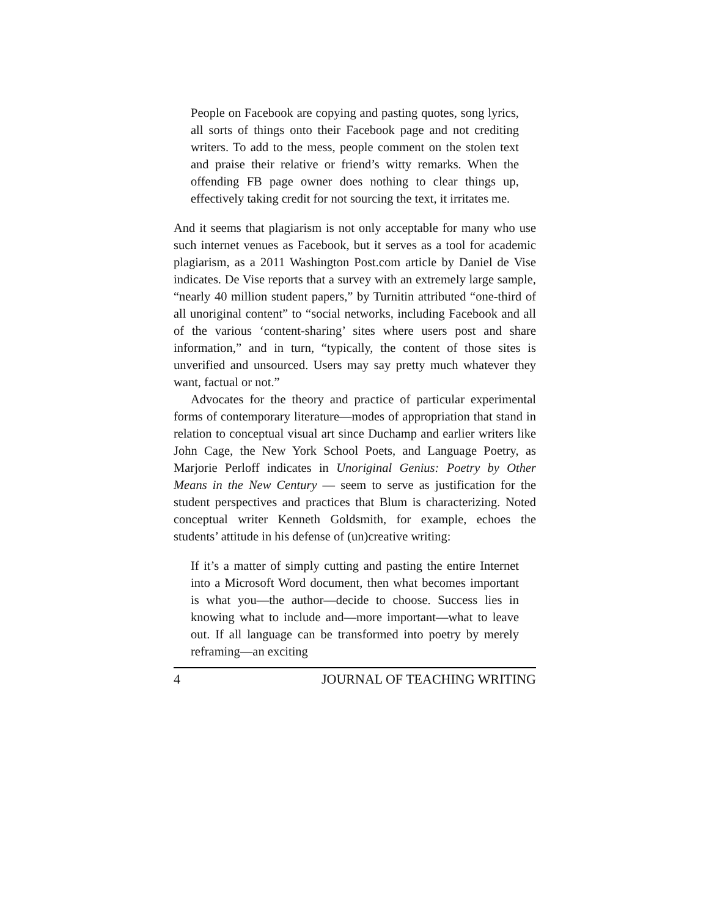People on Facebook are copying and pasting quotes, song lyrics, all sorts of things onto their Facebook page and not crediting writers. To add to the mess, people comment on the stolen text and praise their relative or friend’s witty remarks. When the offending FB page owner does nothing to clear things up, effectively taking credit for not sourcing the text, it irritates me.
And it seems that plagiarism is not only acceptable for many who use such internet venues as Facebook, but it serves as a tool for academic plagiarism, as a 2011 Washington Post.com article by Daniel de Vise indicates. De Vise reports that a survey with an extremely large sample, “nearly 40 million student papers,” by Turnitin attributed “one-third of all unoriginal content” to “social networks, including Facebook and all of the various ‘content-sharing’ sites where users post and share information,” and in turn, “typically, the content of those sites is unverified and unsourced. Users may say pretty much whatever they want, factual or not.”
Advocates for the theory and practice of particular experimental forms of contemporary literature—modes of appropriation that stand in relation to conceptual visual art since Duchamp and earlier writers like John Cage, the New York School Poets, and Language Poetry, as Marjorie Perloff indicates in Unoriginal Genius: Poetry by Other Means in the New Century — seem to serve as justification for the student perspectives and practices that Blum is characterizing. Noted conceptual writer Kenneth Goldsmith, for example, echoes the students’ attitude in his defense of (un)creative writing:
If it’s a matter of simply cutting and pasting the entire Internet into a Microsoft Word document, then what becomes important is what you—the author—decide to choose. Success lies in knowing what to include and—more important—what to leave out. If all language can be transformed into poetry by merely reframing—an exciting
4 JOURNAL OF TEACHING WRITING